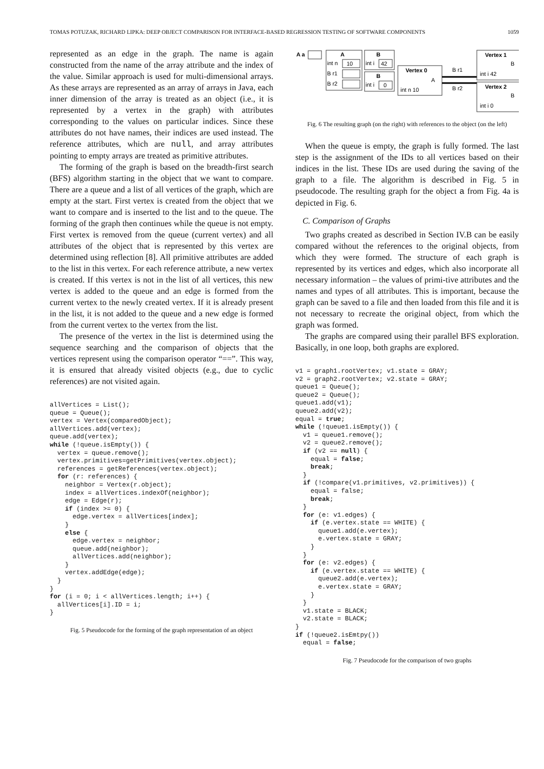TOMAS POTUZAK, RICHARD LIPKA: DEEP OBJECT COMPARISON FOR INTERFACE-BASED REGRESSION TESTING OF SOFTWARE COMPONENTS 1059
represented as an edge in the graph. The name is again constructed from the name of the array attribute and the index of the value. Similar approach is used for multi-dimensional arrays. As these arrays are represented as an array of arrays in Java, each inner dimension of the array is treated as an object (i.e., it is represented by a vertex in the graph) with attributes corresponding to the values on particular indices. Since these attributes do not have names, their indices are used instead. The reference attributes, which are null, and array attributes pointing to empty arrays are treated as primitive attributes.
The forming of the graph is based on the breadth-first search (BFS) algorithm starting in the object that we want to compare. There are a queue and a list of all vertices of the graph, which are empty at the start. First vertex is created from the object that we want to compare and is inserted to the list and to the queue. The forming of the graph then continues while the queue is not empty. First vertex is removed from the queue (current vertex) and all attributes of the object that is represented by this vertex are determined using reflection [8]. All primitive attributes are added to the list in this vertex. For each reference attribute, a new vertex is created. If this vertex is not in the list of all vertices, this new vertex is added to the queue and an edge is formed from the current vertex to the newly created vertex. If it is already present in the list, it is not added to the queue and a new edge is formed from the current vertex to the vertex from the list.
The presence of the vertex in the list is determined using the sequence searching and the comparison of objects that the vertices represent using the comparison operator “==”. This way, it is ensured that already visited objects (e.g., due to cyclic references) are not visited again.
allVertices = List();
queue = Queue();
vertex = Vertex(comparedObject);
allVertices.add(vertex);
queue.add(vertex);
while (!queue.isEmpty()) {
  vertex = queue.remove();
  vertex.primitives=getPrimitives(vertex.object);
  references = getReferences(vertex.object);
  for (r: references) {
    neighbor = Vertex(r.object);
    index = allVertices.indexOf(neighbor);
    edge = Edge(r);
    if (index >= 0) {
      edge.vertex = allVertices[index];
    }
    else {
      edge.vertex = neighbor;
      queue.add(neighbor);
      allVertices.add(neighbor);
    }
    vertex.addEdge(edge);
  }
}
for (i = 0; i < allVertices.length; i++) {
  allVertices[i].ID = i;
}
Fig. 5 Pseudocode for the forming of the graph representation of an object
A a
A
int n
10
B r1
B r2
B
int i
42
B
int i
0
Vertex 0
A
int n 10
B r1
B r2
Vertex 1
B
int i 42
Vertex 2
B
int i 0
Fig. 6 The resulting graph (on the right) with references to the object (on the left)
When the queue is empty, the graph is fully formed. The last step is the assignment of the IDs to all vertices based on their indices in the list. These IDs are used during the saving of the graph to a file. The algorithm is described in Fig. 5 in pseudocode. The resulting graph for the object a from Fig. 4a is depicted in Fig. 6.
C. Comparison of Graphs
Two graphs created as described in Section IV.B can be easily compared without the references to the original objects, from which they were formed. The structure of each graph is represented by its vertices and edges, which also incorporate all necessary information – the values of primi-tive attributes and the names and types of all attributes. This is important, because the graph can be saved to a file and then loaded from this file and it is not necessary to recreate the original object, from which the graph was formed.
The graphs are compared using their parallel BFS exploration. Basically, in one loop, both graphs are explored.
v1 = graph1.rootVertex; v1.state = GRAY;
v2 = graph2.rootVertex; v2.state = GRAY;
queue1 = Queue();
queue2 = Queue();
queue1.add(v1);
queue2.add(v2);
equal = true;
while (!queue1.isEmpty()) {
  v1 = queue1.remove();
  v2 = queue2.remove();
  if (v2 == null) {
    equal = false;
    break;
  }
  if (!compare(v1.primitives, v2.primitives)) {
    equal = false;
    break;
  }
  for (e: v1.edges) {
    if (e.vertex.state == WHITE) {
      queue1.add(e.vertex);
      e.vertex.state = GRAY;
    }
  }
  for (e: v2.edges) {
    if (e.vertex.state == WHITE) {
      queue2.add(e.vertex);
      e.vertex.state = GRAY;
    }
  }
  v1.state = BLACK;
  v2.state = BLACK;
}
if (!queue2.isEmtpy())
  equal = false;
Fig. 7 Pseudocode for the comparison of two graphs